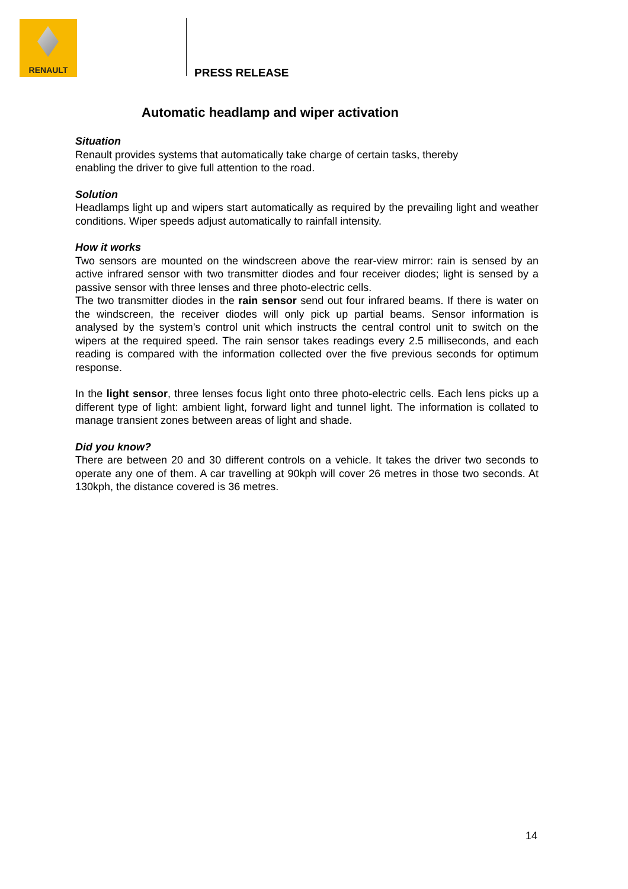RENAULT
PRESS RELEASE
Automatic headlamp and wiper activation
Situation
Renault provides systems that automatically take charge of certain tasks, thereby
enabling the driver to give full attention to the road.
Solution
Headlamps light up and wipers start automatically as required by the prevailing light and weather conditions. Wiper speeds adjust automatically to rainfall intensity.
How it works
Two sensors are mounted on the windscreen above the rear-view mirror: rain is sensed by an active infrared sensor with two transmitter diodes and four receiver diodes; light is sensed by a passive sensor with three lenses and three photo-electric cells.
The two transmitter diodes in the rain sensor send out four infrared beams. If there is water on the windscreen, the receiver diodes will only pick up partial beams. Sensor information is analysed by the system’s control unit which instructs the central control unit to switch on the wipers at the required speed. The rain sensor takes readings every 2.5 milliseconds, and each reading is compared with the information collected over the five previous seconds for optimum response.
In the light sensor, three lenses focus light onto three photo-electric cells. Each lens picks up a different type of light: ambient light, forward light and tunnel light. The information is collated to manage transient zones between areas of light and shade.
Did you know?
There are between 20 and 30 different controls on a vehicle. It takes the driver two seconds to operate any one of them. A car travelling at 90kph will cover 26 metres in those two seconds. At 130kph, the distance covered is 36 metres.
14